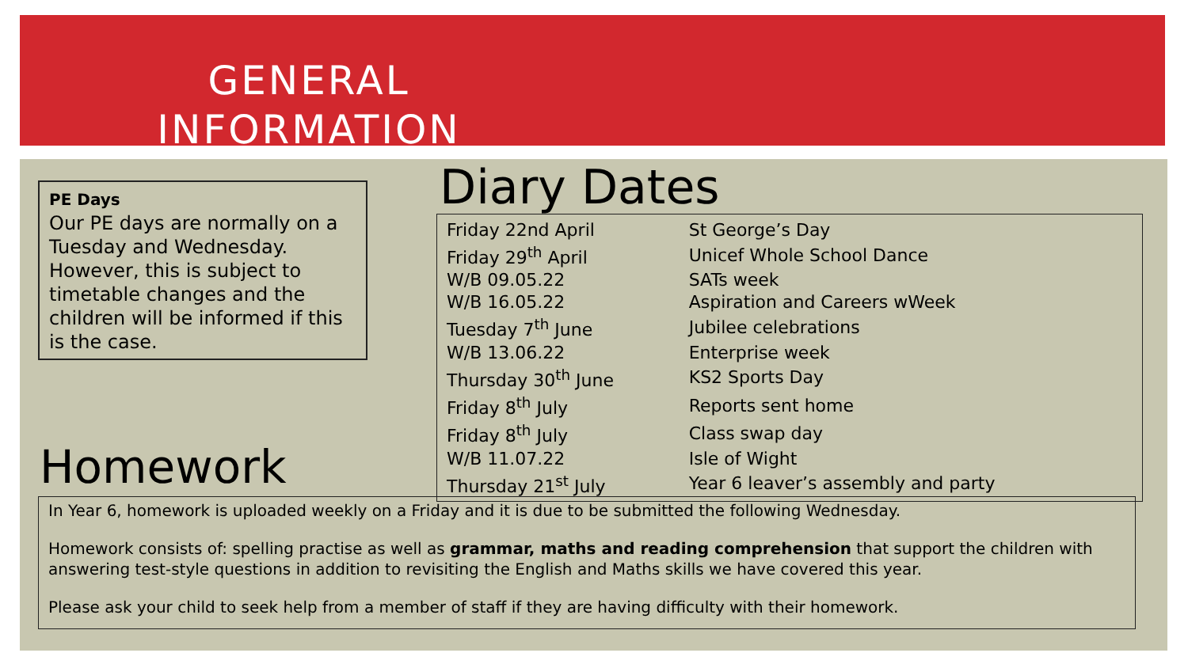GENERAL
INFORMATION
PE Days
Our PE days are normally on a Tuesday and Wednesday. However, this is subject to timetable changes and the children will be informed if this is the case.
Diary Dates
| Friday 22nd April | St George’s Day |
| Friday 29<sup>th</sup> April | Unicef Whole School Dance |
| W/B 09.05.22 | SATs week |
| W/B 16.05.22 | Aspiration and Careers wWeek |
| Tuesday 7<sup>th</sup> June | Jubilee celebrations |
| W/B 13.06.22 | Enterprise week |
| Thursday 30<sup>th</sup> June | KS2 Sports Day |
| Friday 8<sup>th</sup> July | Reports sent home |
| Friday 8<sup>th</sup> July | Class swap day |
| W/B 11.07.22 | Isle of Wight |
| Thursday 21<sup>st</sup> July | Year 6 leaver’s assembly and party |
Homework
In Year 6, homework is uploaded weekly on a Friday and it is due to be submitted the following Wednesday.
Homework consists of: spelling practise as well as grammar, maths and reading comprehension that support the children with answering test-style questions in addition to revisiting the English and Maths skills we have covered this year.
Please ask your child to seek help from a member of staff if they are having difficulty with their homework.